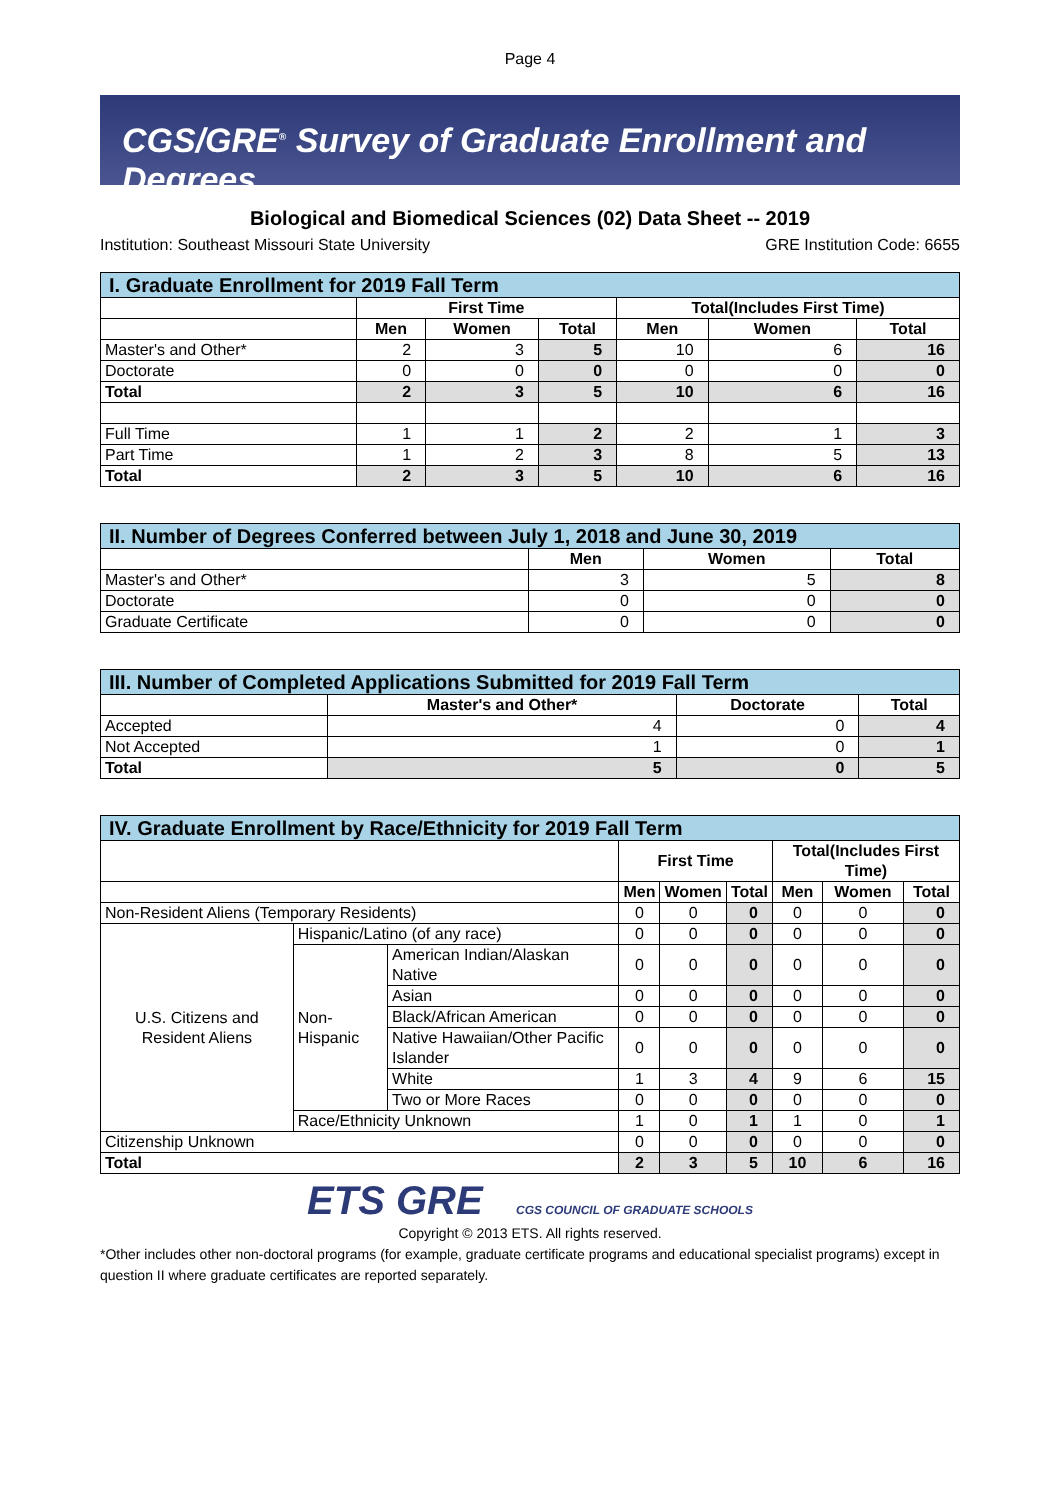Page 4
CGS/GRE<sup>®</sup> Survey of Graduate Enrollment and Degrees
Biological and Biomedical Sciences (02) Data Sheet -- 2019
Institution: Southeast Missouri State University GRE Institution Code: 6655
| I. Graduate Enrollment for 2019 Fall Term | | | | | | |
| --- | --- | --- | --- | --- | --- | --- |
| | First Time | | | Total(Includes First Time) | | |
| | Men | Women | Total | Men | Women | Total |
| Master's and Other* | 2 | 3 | 5 | 10 | 6 | 16 |
| Doctorate | 0 | 0 | 0 | 0 | 0 | 0 |
| Total | 2 | 3 | 5 | 10 | 6 | 16 |
| Full Time | 1 | 1 | 2 | 2 | 1 | 3 |
| Part Time | 1 | 2 | 3 | 8 | 5 | 13 |
| Total | 2 | 3 | 5 | 10 | 6 | 16 |
| II. Number of Degrees Conferred between July 1, 2018 and June 30, 2019 | | | |
| --- | --- | --- | --- |
| | Men | Women | Total |
| Master's and Other* | 3 | 5 | 8 |
| Doctorate | 0 | 0 | 0 |
| Graduate Certificate | 0 | 0 | 0 |
| III. Number of Completed Applications Submitted for 2019 Fall Term | | | |
| --- | --- | --- | --- |
| | Master's and Other* | Doctorate | Total |
| Accepted | 4 | 0 | 4 |
| Not Accepted | 1 | 0 | 1 |
| Total | 5 | 0 | 5 |
| IV. Graduate Enrollment by Race/Ethnicity for 2019 Fall Term | | | | | | | | |
| --- | --- | --- | --- | --- | --- | --- | --- | --- |
| | | | First Time | | | Total(Includes First Time) | | |
| | | | Men | Women | Total | Men | Women | Total |
| Non-Resident Aliens (Temporary Residents) | | | 0 | 0 | 0 | 0 | 0 | 0 |
| U.S. Citizens and Resident Aliens | Hispanic/Latino (of any race) | | 0 | 0 | 0 | 0 | 0 | 0 |
| | Non-Hispanic | American Indian/Alaskan Native | 0 | 0 | 0 | 0 | 0 | 0 |
| | | Asian | 0 | 0 | 0 | 0 | 0 | 0 |
| | | Black/African American | 0 | 0 | 0 | 0 | 0 | 0 |
| | | Native Hawaiian/Other Pacific Islander | 0 | 0 | 0 | 0 | 0 | 0 |
| | | White | 1 | 3 | 4 | 9 | 6 | 15 |
| | | Two or More Races | 0 | 0 | 0 | 0 | 0 | 0 |
| | Race/Ethnicity Unknown | | 1 | 0 | 1 | 1 | 0 | 1 |
| Citizenship Unknown | | | 0 | 0 | 0 | 0 | 0 | 0 |
| Total | | | 2 | 3 | 5 | 10 | 6 | 16 |
ETS GRE CGS COUNCIL OF GRADUATE SCHOOLS
Copyright © 2013 ETS. All rights reserved.
*Other includes other non-doctoral programs (for example, graduate certificate programs and educational specialist programs) except in question II where graduate certificates are reported separately.